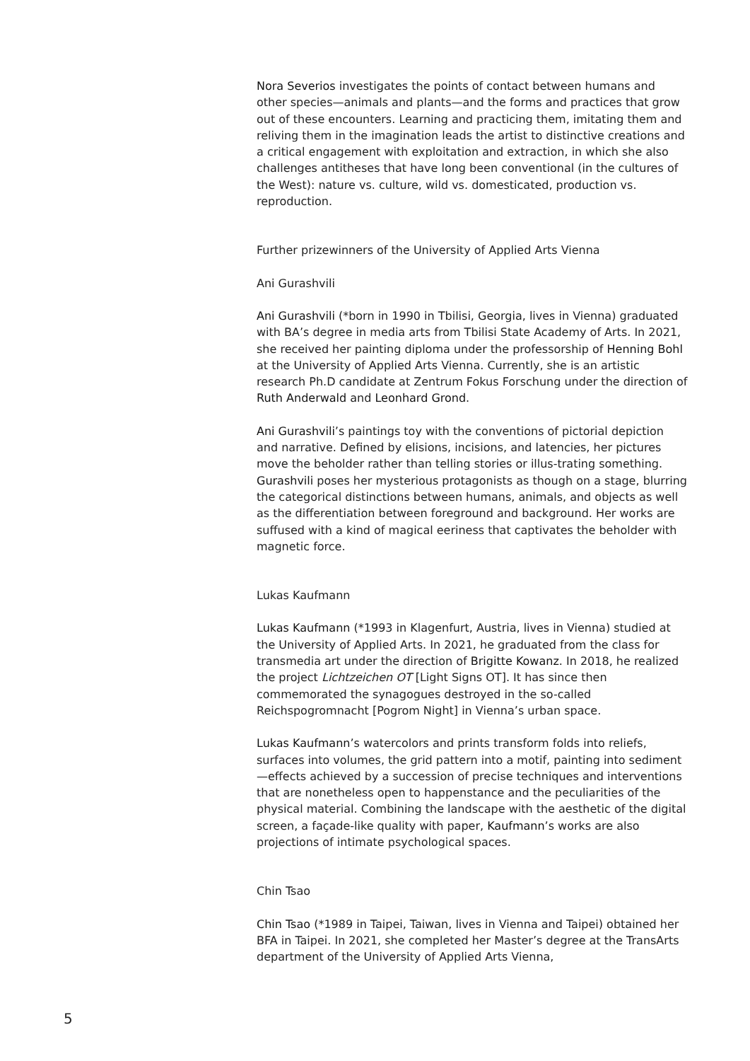Nora Severios investigates the points of contact between humans and other species—animals and plants—and the forms and practices that grow out of these encounters. Learning and practicing them, imitating them and reliving them in the imagination leads the artist to distinctive creations and a critical engagement with exploitation and extraction, in which she also challenges antitheses that have long been conventional (in the cultures of the West): nature vs. culture, wild vs. domesticated, production vs. reproduction.
Further prizewinners of the University of Applied Arts Vienna
Ani Gurashvili
Ani Gurashvili (*born in 1990 in Tbilisi, Georgia, lives in Vienna) graduated with BA’s degree in media arts from Tbilisi State Academy of Arts. In 2021, she received her painting diploma under the professorship of Henning Bohl at the University of Applied Arts Vienna. Currently, she is an artistic research Ph.D candidate at Zentrum Fokus Forschung under the direction of Ruth Anderwald and Leonhard Grond.
Ani Gurashvili’s paintings toy with the conventions of pictorial depiction and narrative. Defined by elisions, incisions, and latencies, her pictures move the beholder rather than telling stories or illus-trating something. Gurashvili poses her mysterious protagonists as though on a stage, blurring the categorical distinctions between humans, animals, and objects as well as the differentiation between foreground and background. Her works are suffused with a kind of magical eeriness that captivates the beholder with magnetic force.
Lukas Kaufmann
Lukas Kaufmann (*1993 in Klagenfurt, Austria, lives in Vienna) studied at the University of Applied Arts. In 2021, he graduated from the class for transmedia art under the direction of Brigitte Kowanz. In 2018, he realized the project Lichtzeichen OT [Light Signs OT]. It has since then commemorated the synagogues destroyed in the so-called Reichspogromnacht [Pogrom Night] in Vienna’s urban space.
Lukas Kaufmann’s watercolors and prints transform folds into reliefs, surfaces into volumes, the grid pattern into a motif, painting into sediment—effects achieved by a succession of precise techniques and interventions that are nonetheless open to happenstance and the peculiarities of the physical material. Combining the landscape with the aesthetic of the digital screen, a façade-like quality with paper, Kaufmann’s works are also projections of intimate psychological spaces.
Chin Tsao
Chin Tsao (*1989 in Taipei, Taiwan, lives in Vienna and Taipei) obtained her BFA in Taipei. In 2021, she completed her Master’s degree at the TransArts department of the University of Applied Arts Vienna,
5